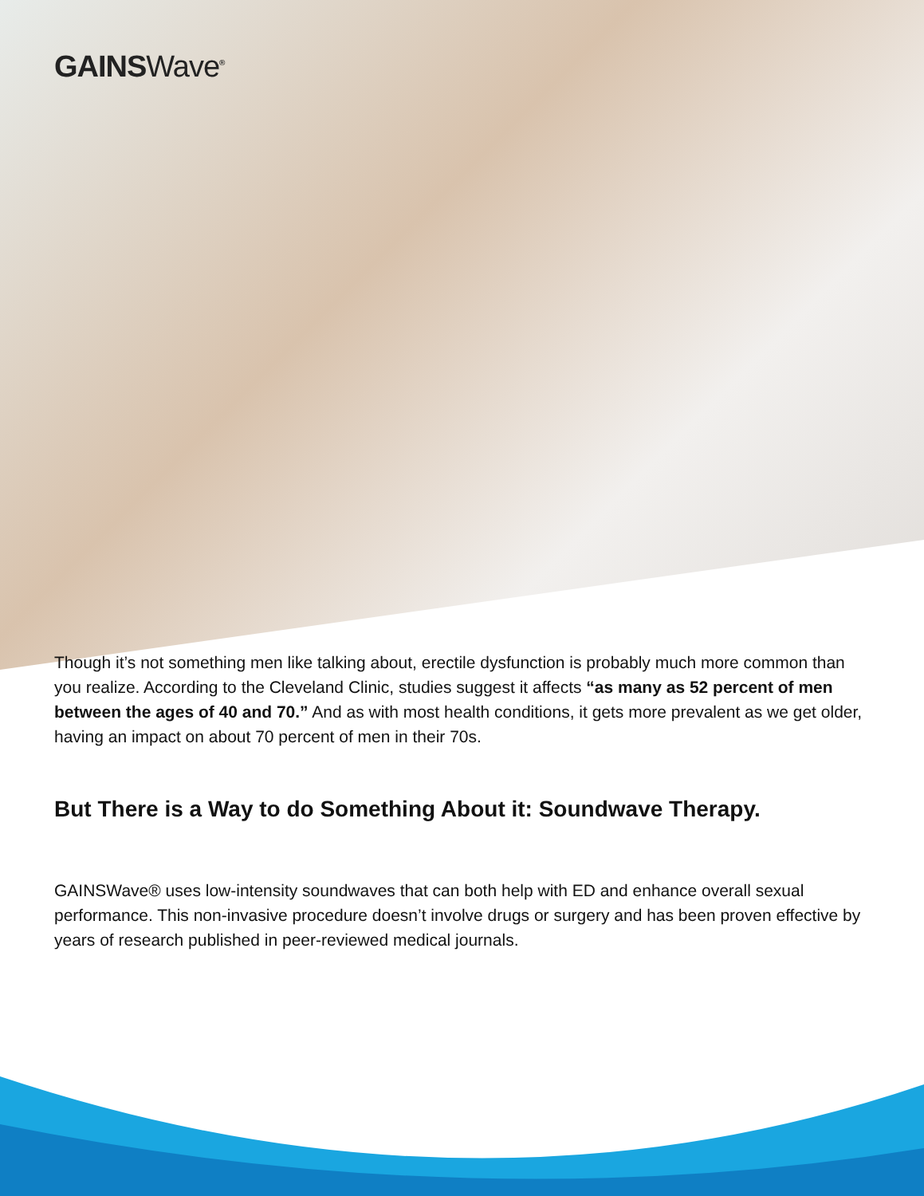GAINSWave<sup>®</sup>
Though it’s not something men like talking about, erectile dysfunction is probably much more common than you realize. According to the Cleveland Clinic, studies suggest it affects “as many as 52 percent of men between the ages of 40 and 70.” And as with most health conditions, it gets more prevalent as we get older, having an impact on about 70 percent of men in their 70s.
But There is a Way to do Something About it: Soundwave Therapy.
GAINSWave® uses low-intensity soundwaves that can both help with ED and enhance overall sexual performance. This non-invasive procedure doesn’t involve drugs or surgery and has been proven effective by years of research published in peer-reviewed medical journals.